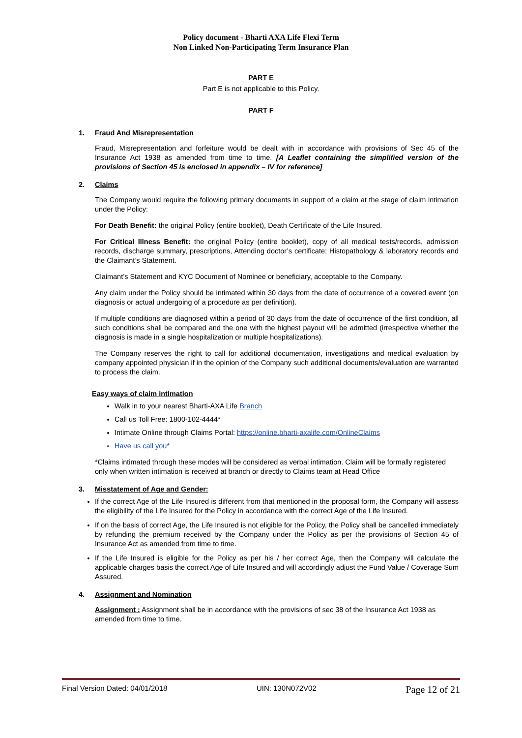Policy document - Bharti AXA Life Flexi Term
Non Linked Non-Participating Term Insurance Plan
PART E
Part E is not applicable to this Policy.
PART F
1. Fraud And Misrepresentation
Fraud, Misrepresentation and forfeiture would be dealt with in accordance with provisions of Sec 45 of the Insurance Act 1938 as amended from time to time. [A Leaflet containing the simplified version of the provisions of Section 45 is enclosed in appendix – IV for reference]
2. Claims
The Company would require the following primary documents in support of a claim at the stage of claim intimation under the Policy:
For Death Benefit: the original Policy (entire booklet), Death Certificate of the Life Insured.
For Critical Illness Benefit: the original Policy (entire booklet), copy of all medical tests/records, admission records, discharge summary, prescriptions, Attending doctor’s certificate; Histopathology & laboratory records and the Claimant’s Statement.
Claimant’s Statement and KYC Document of Nominee or beneficiary, acceptable to the Company.
Any claim under the Policy should be intimated within 30 days from the date of occurrence of a covered event (on diagnosis or actual undergoing of a procedure as per definition).
If multiple conditions are diagnosed within a period of 30 days from the date of occurrence of the first condition, all such conditions shall be compared and the one with the highest payout will be admitted (irrespective whether the diagnosis is made in a single hospitalization or multiple hospitalizations).
The Company reserves the right to call for additional documentation, investigations and medical evaluation by company appointed physician if in the opinion of the Company such additional documents/evaluation are warranted to process the claim.
Easy ways of claim intimation
Walk in to your nearest Bharti-AXA Life Branch
Call us Toll Free: 1800-102-4444*
Intimate Online through Claims Portal: https://online.bharti-axalife.com/OnlineClaims
Have us call you*
*Claims intimated through these modes will be considered as verbal intimation. Claim will be formally registered only when written intimation is received at branch or directly to Claims team at Head Office
3. Misstatement of Age and Gender:
If the correct Age of the Life Insured is different from that mentioned in the proposal form, the Company will assess the eligibility of the Life Insured for the Policy in accordance with the correct Age of the Life Insured.
If on the basis of correct Age, the Life Insured is not eligible for the Policy, the Policy shall be cancelled immediately by refunding the premium received by the Company under the Policy as per the provisions of Section 45 of Insurance Act as amended from time to time.
If the Life Insured is eligible for the Policy as per his / her correct Age, then the Company will calculate the applicable charges basis the correct Age of Life Insured and will accordingly adjust the Fund Value / Coverage Sum Assured.
4. Assignment and Nomination
Assignment : Assignment shall be in accordance with the provisions of sec 38 of the Insurance Act 1938 as amended from time to time.
Final Version Dated: 04/01/2018 UIN: 130N072V02 Page 12 of 21